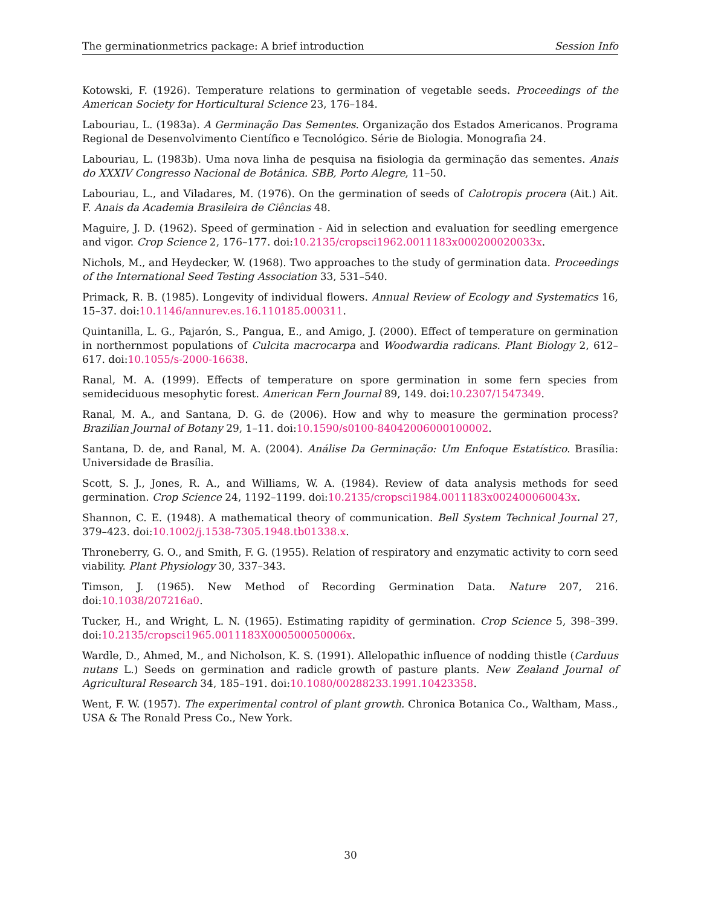The germinationmetrics package: A brief introduction Session Info
Kotowski, F. (1926). Temperature relations to germination of vegetable seeds. Proceedings of the American Society for Horticultural Science 23, 176–184.
Labouriau, L. (1983a). A Germinação Das Sementes. Organização dos Estados Americanos. Programa Regional de Desenvolvimento Científico e Tecnológico. Série de Biologia. Monografia 24.
Labouriau, L. (1983b). Uma nova linha de pesquisa na fisiologia da germinação das sementes. Anais do XXXIV Congresso Nacional de Botânica. SBB, Porto Alegre, 11–50.
Labouriau, L., and Viladares, M. (1976). On the germination of seeds of Calotropis procera (Ait.) Ait. F. Anais da Academia Brasileira de Ciências 48.
Maguire, J. D. (1962). Speed of germination - Aid in selection and evaluation for seedling emergence and vigor. Crop Science 2, 176–177. doi:10.2135/cropsci1962.0011183x000200020033x.
Nichols, M., and Heydecker, W. (1968). Two approaches to the study of germination data. Proceedings of the International Seed Testing Association 33, 531–540.
Primack, R. B. (1985). Longevity of individual flowers. Annual Review of Ecology and Systematics 16, 15–37. doi:10.1146/annurev.es.16.110185.000311.
Quintanilla, L. G., Pajarón, S., Pangua, E., and Amigo, J. (2000). Effect of temperature on germination in northernmost populations of Culcita macrocarpa and Woodwardia radicans. Plant Biology 2, 612–617. doi:10.1055/s-2000-16638.
Ranal, M. A. (1999). Effects of temperature on spore germination in some fern species from semideciduous mesophytic forest. American Fern Journal 89, 149. doi:10.2307/1547349.
Ranal, M. A., and Santana, D. G. de (2006). How and why to measure the germination process? Brazilian Journal of Botany 29, 1–11. doi:10.1590/s0100-84042006000100002.
Santana, D. de, and Ranal, M. A. (2004). Análise Da Germinação: Um Enfoque Estatístico. Brasília: Universidade de Brasília.
Scott, S. J., Jones, R. A., and Williams, W. A. (1984). Review of data analysis methods for seed germination. Crop Science 24, 1192–1199. doi:10.2135/cropsci1984.0011183x002400060043x.
Shannon, C. E. (1948). A mathematical theory of communication. Bell System Technical Journal 27, 379–423. doi:10.1002/j.1538-7305.1948.tb01338.x.
Throneberry, G. O., and Smith, F. G. (1955). Relation of respiratory and enzymatic activity to corn seed viability. Plant Physiology 30, 337–343.
Timson, J. (1965). New Method of Recording Germination Data. Nature 207, 216. doi:10.1038/207216a0.
Tucker, H., and Wright, L. N. (1965). Estimating rapidity of germination. Crop Science 5, 398–399. doi:10.2135/cropsci1965.0011183X000500050006x.
Wardle, D., Ahmed, M., and Nicholson, K. S. (1991). Allelopathic influence of nodding thistle (Carduus nutans L.) Seeds on germination and radicle growth of pasture plants. New Zealand Journal of Agricultural Research 34, 185–191. doi:10.1080/00288233.1991.10423358.
Went, F. W. (1957). The experimental control of plant growth. Chronica Botanica Co., Waltham, Mass., USA & The Ronald Press Co., New York.
30